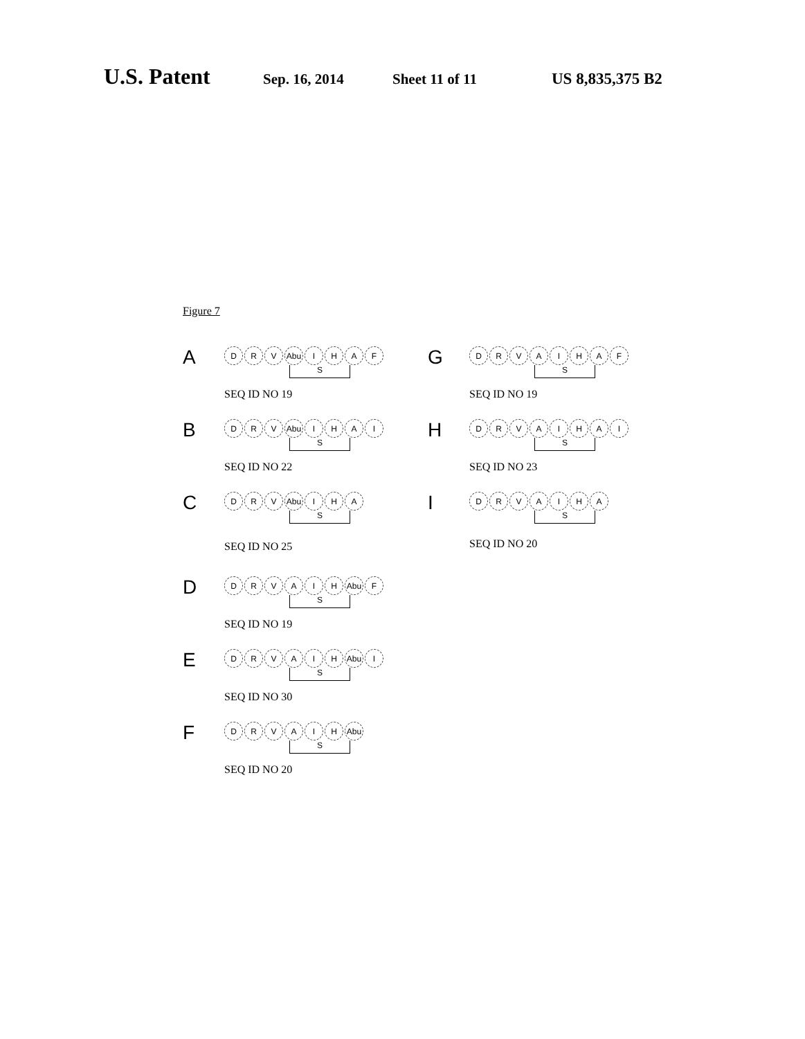U.S. Patent Sep. 16, 2014 Sheet 11 of 11 US 8,835,375 B2
Figure 7
A
D R V Abu I H A F
S
SEQ ID NO 19
B
D R V Abu I H A I
S
SEQ ID NO 22
C
D R V Abu I H A
S
SEQ ID NO 25
D
D R V A I H Abu F
S
SEQ ID NO 19
E
D R V A I H Abu I
S
SEQ ID NO 30
F
D R V A I H Abu
S
SEQ ID NO 20
G
D R V A I H A F
S
SEQ ID NO 19
H
D R V A I H A I
S
SEQ ID NO 23
I
D R V A I H A
S
SEQ ID NO 20